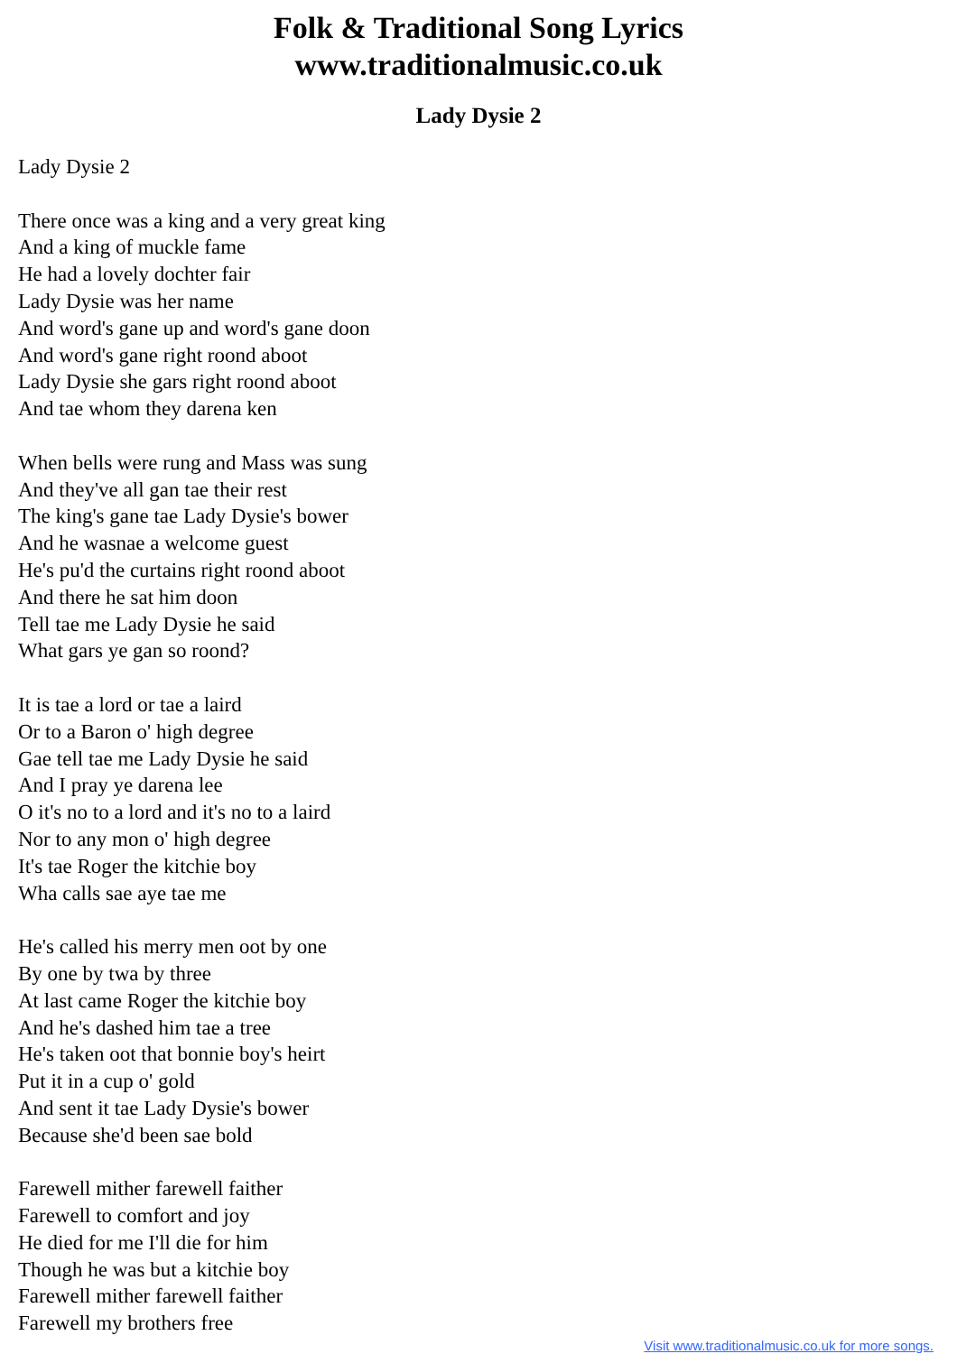Folk & Traditional Song Lyrics
www.traditionalmusic.co.uk
Lady Dysie 2
Lady Dysie 2
There once was a king and a very great king
And a king of muckle fame
He had a lovely dochter fair
Lady Dysie was her name
And word's gane up and word's gane doon
And word's gane right roond aboot
Lady Dysie she gars right roond aboot
And tae whom they darena ken
When bells were rung and Mass was sung
And they've all gan tae their rest
The king's gane tae Lady Dysie's bower
And he wasnae a welcome guest
He's pu'd the curtains right roond aboot
And there he sat him doon
Tell tae me Lady Dysie he said
What gars ye gan so roond?
It is tae a lord or tae a laird
Or to a Baron o' high degree
Gae tell tae me Lady Dysie he said
And I pray ye darena lee
O it's no to a lord and it's no to a laird
Nor to any mon o' high degree
It's tae Roger the kitchie boy
Wha calls sae aye tae me
He's called his merry men oot by one
By one by twa by three
At last came Roger the kitchie boy
And he's dashed him tae a tree
He's taken oot that bonnie boy's heirt
Put it in a cup o' gold
And sent it tae Lady Dysie's bower
Because she'd been sae bold
Farewell mither farewell faither
Farewell to comfort and joy
He died for me I'll die for him
Though he was but a kitchie boy
Farewell mither farewell faither
Farewell my brothers free
Visit www.traditionalmusic.co.uk for more songs.